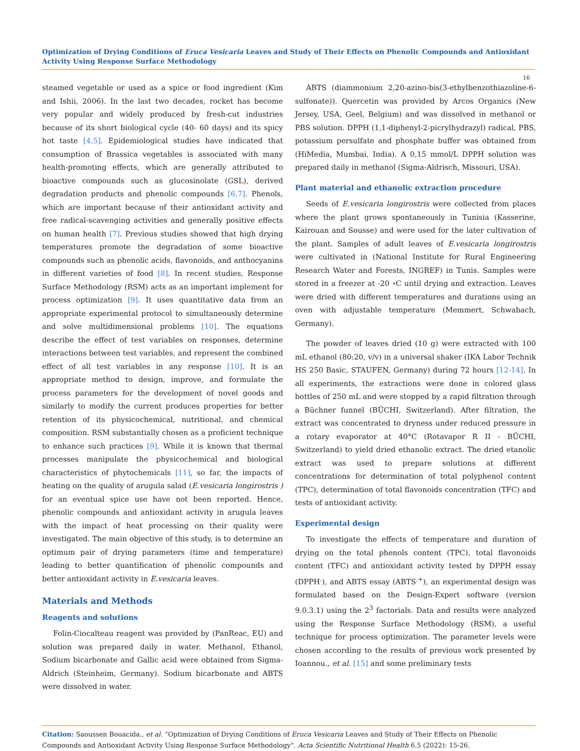Optimization of Drying Conditions of Eruca Vesicaria Leaves and Study of Their Effects on Phenolic Compounds and Antioxidant Activity Using Response Surface Methodology
16
steamed vegetable or used as a spice or food ingredient (Kim and Ishii, 2006). In the last two decades, rocket has become very popular and widely produced by fresh-cut industries because of its short biological cycle (40- 60 days) and its spicy hot taste [4,5]. Epidemiological studies have indicated that consumption of Brassica vegetables is associated with many health-promoting effects, which are generally attributed to bioactive compounds such as glucosinolate (GSL), derived degradation products and phenolic compounds [6,7]. Phenols, which are important because of their antioxidant activity and free radical-scavenging activities and generally positive effects on human health [7]. Previous studies showed that high drying temperatures promote the degradation of some bioactive compounds such as phenolic acids, flavonoids, and anthocyanins in different varieties of food [8]. In recent studies, Response Surface Methodology (RSM) acts as an important implement for process optimization [9]. It uses quantitative data from an appropriate experimental protocol to simultaneously determine and solve multidimensional problems [10]. The equations describe the effect of test variables on responses, determine interactions between test variables, and represent the combined effect of all test variables in any response [10]. It is an appropriate method to design, improve, and formulate the process parameters for the development of novel goods and similarly to modify the current produces properties for better retention of its physicochemical, nutritional, and chemical composition. RSM substantially chosen as a proficient technique to enhance such practices [9]. While it is known that thermal processes manipulate the physicochemical and biological characteristics of phytochemicals [11], so far, the impacts of heating on the quality of arugula salad (E.vesicaria longirostris ) for an eventual spice use have not been reported. Hence, phenolic compounds and antioxidant activity in arugula leaves with the impact of heat processing on their quality were investigated. The main objective of this study, is to determine an optimum pair of drying parameters (time and temperature) leading to better quantification of phenolic compounds and better antioxidant activity in E.vesicaria leaves.
Materials and Methods
Reagents and solutions
Folin-Ciocalteau reagent was provided by (PanReac, EU) and solution was prepared daily in water. Methanol, Ethanol, Sodium bicarbonate and Gallic acid were obtained from Sigma-Aldrich (Steinheim, Germany). Sodium bicarbonate and ABTS were dissolved in water.
ABTS (diammonium 2,20-azino-bis(3-ethylbenzothiazoline-6-sulfonate)). Quercetin was provided by Arcos Organics (New Jersey, USA, Geel, Belgium) and was dissolved in methanol or PBS solution. DPPH (1,1-diphenyl-2-picrylhydrazyl) radical, PBS, potassium persulfate and phosphate buffer was obtained from (HiMedia, Mumbai, India). A 0,15 mmol/L DPPH solution was prepared daily in methanol (Sigma-Aldrisch, Missouri, USA).
Plant material and ethanolic extraction procedure
Seeds of E.vesicaria longirostris were collected from places where the plant grows spontaneously in Tunisia (Kasserine, Kairouan and Sousse) and were used for the later cultivation of the plant. Samples of adult leaves of E.vesicaria longirostris were cultivated in (National Institute for Rural Engineering Research Water and Forests, INGREF) in Tunis. Samples were stored in a freezer at -20 ∘C until drying and extraction. Leaves were dried with different temperatures and durations using an oven with adjustable temperature (Memmert, Schwabach, Germany).
The powder of leaves dried (10 g) were extracted with 100 mL ethanol (80:20, v/v) in a universal shaker (IKA Labor Technik HS 250 Basic, STAUFEN, Germany) during 72 hours [12-14]. In all experiments, the extractions were done in colored glass bottles of 250 mL and were stopped by a rapid filtration through a Büchner funnel (BÜCHI, Switzerland). After filtration, the extract was concentrated to dryness under reduced pressure in a rotary evaporator at 40°C (Rotavapor R II - BÜCHI, Switzerland) to yield dried ethanolic extract. The dried etanolic extract was used to prepare solutions at different concentrations for determination of total polyphenol content (TPC), determination of total flavonoids concentration (TFC) and tests of antioxidant activity.
Experimental design
To investigate the effects of temperature and duration of drying on the total phenols content (TPC), total flavonoids content (TFC) and antioxidant activity tested by DPPH essay (DPPH<sup>.</sup>), and ABTS essay (ABTS<sup>.+</sup>), an experimental design was formulated based on the Design-Expert software (version 9.0.3.1) using the 2<sup>3</sup> factorials. Data and results were analyzed using the Response Surface Methodology (RSM), a useful technique for process optimization. The parameter levels were chosen according to the results of previous work presented by Ioannou., et al. [15] and some preliminary tests
Citation: Saoussen Bouacida., et al. “Optimization of Drying Conditions of Eruca Vesicaria Leaves and Study of Their Effects on Phenolic Compounds and Antioxidant Activity Using Response Surface Methodology". Acta Scientific Nutritional Health 6.5 (2022): 15-26.